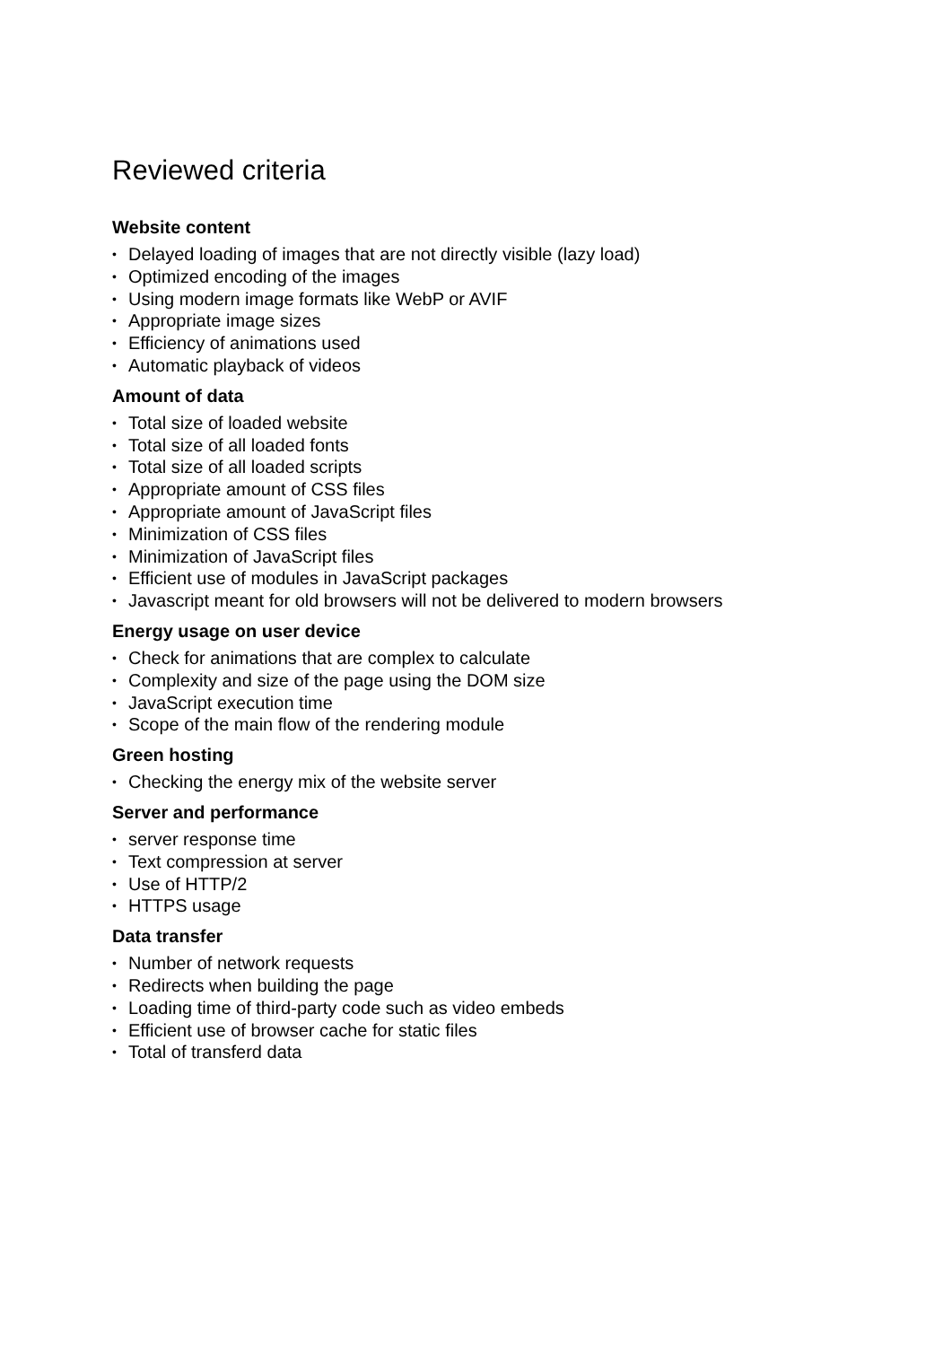Reviewed criteria
Website content
• Delayed loading of images that are not directly visible (lazy load)
• Optimized encoding of the images
• Using modern image formats like WebP or AVIF
• Appropriate image sizes
• Efficiency of animations used
• Automatic playback of videos
Amount of data
• Total size of loaded website
• Total size of all loaded fonts
• Total size of all loaded scripts
• Appropriate amount of CSS files
• Appropriate amount of JavaScript files
• Minimization of CSS files
• Minimization of JavaScript files
• Efficient use of modules in JavaScript packages
• Javascript meant for old browsers will not be delivered to modern browsers
Energy usage on user device
• Check for animations that are complex to calculate
• Complexity and size of the page using the DOM size
• JavaScript execution time
• Scope of the main flow of the rendering module
Green hosting
• Checking the energy mix of the website server
Server and performance
• server response time
• Text compression at server
• Use of HTTP/2
• HTTPS usage
Data transfer
• Number of network requests
• Redirects when building the page
• Loading time of third-party code such as video embeds
• Efficient use of browser cache for static files
• Total of transferd data